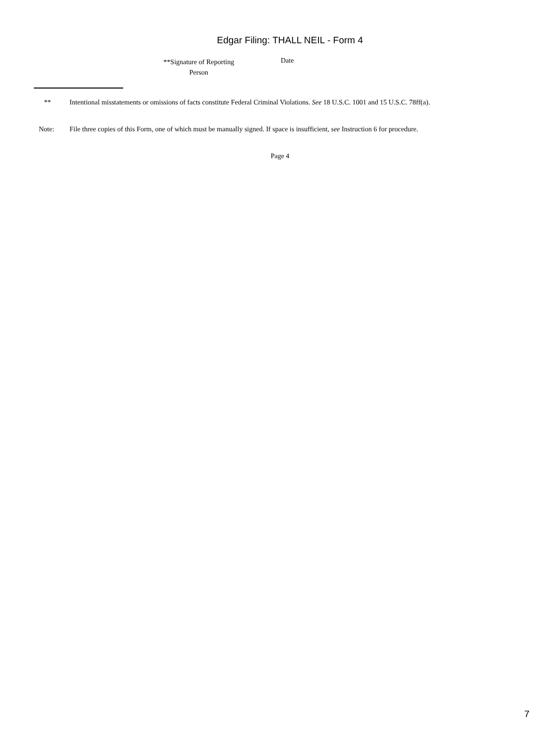Edgar Filing: THALL NEIL - Form 4
**Signature of Reporting
Person
Date
** Intentional misstatements or omissions of facts constitute Federal Criminal Violations. See 18 U.S.C. 1001 and 15 U.S.C. 78ff(a).
Note: File three copies of this Form, one of which must be manually signed. If space is insufficient, see Instruction 6 for procedure.
Page 4
7